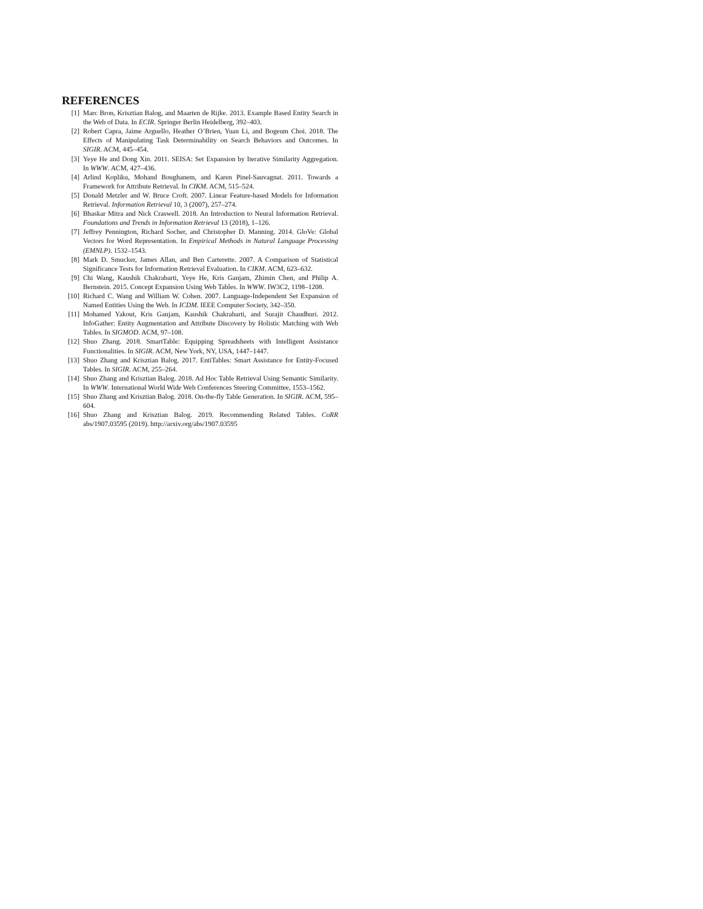REFERENCES
[1] Marc Bron, Krisztian Balog, and Maarten de Rijke. 2013. Example Based Entity Search in the Web of Data. In ECIR. Springer Berlin Heidelberg, 392–403.
[2] Robert Capra, Jaime Arguello, Heather O’Brien, Yuan Li, and Bogeum Choi. 2018. The Effects of Manipulating Task Determinability on Search Behaviors and Outcomes. In SIGIR. ACM, 445–454.
[3] Yeye He and Dong Xin. 2011. SEISA: Set Expansion by Iterative Similarity Aggregation. In WWW. ACM, 427–436.
[4] Arlind Kopliku, Mohand Boughanem, and Karen Pinel-Sauvagnat. 2011. Towards a Framework for Attribute Retrieval. In CIKM. ACM, 515–524.
[5] Donald Metzler and W. Bruce Croft. 2007. Linear Feature-based Models for Information Retrieval. Information Retrieval 10, 3 (2007), 257–274.
[6] Bhaskar Mitra and Nick Craswell. 2018. An Introduction to Neural Information Retrieval. Foundations and Trends in Information Retrieval 13 (2018), 1–126.
[7] Jeffrey Pennington, Richard Socher, and Christopher D. Manning. 2014. GloVe: Global Vectors for Word Representation. In Empirical Methods in Natural Language Processing (EMNLP). 1532–1543.
[8] Mark D. Smucker, James Allan, and Ben Carterette. 2007. A Comparison of Statistical Significance Tests for Information Retrieval Evaluation. In CIKM. ACM, 623–632.
[9] Chi Wang, Kaushik Chakrabarti, Yeye He, Kris Ganjam, Zhimin Chen, and Philip A. Bernstein. 2015. Concept Expansion Using Web Tables. In WWW. IW3C2, 1198–1208.
[10] Richard C. Wang and William W. Cohen. 2007. Language-Independent Set Expansion of Named Entities Using the Web. In ICDM. IEEE Computer Society, 342–350.
[11] Mohamed Yakout, Kris Ganjam, Kaushik Chakrabarti, and Surajit Chaudhuri. 2012. InfoGather: Entity Augmentation and Attribute Discovery by Holistic Matching with Web Tables. In SIGMOD. ACM, 97–108.
[12] Shuo Zhang. 2018. SmartTable: Equipping Spreadsheets with Intelligent Assistance Functionalities. In SIGIR. ACM, New York, NY, USA, 1447–1447.
[13] Shuo Zhang and Krisztian Balog. 2017. EntiTables: Smart Assistance for Entity-Focused Tables. In SIGIR. ACM, 255–264.
[14] Shuo Zhang and Krisztian Balog. 2018. Ad Hoc Table Retrieval Using Semantic Similarity. In WWW. International World Wide Web Conferences Steering Committee, 1553–1562.
[15] Shuo Zhang and Krisztian Balog. 2018. On-the-fly Table Generation. In SIGIR. ACM, 595–604.
[16] Shuo Zhang and Krisztian Balog. 2019. Recommending Related Tables. CoRR abs/1907.03595 (2019). http://arxiv.org/abs/1907.03595